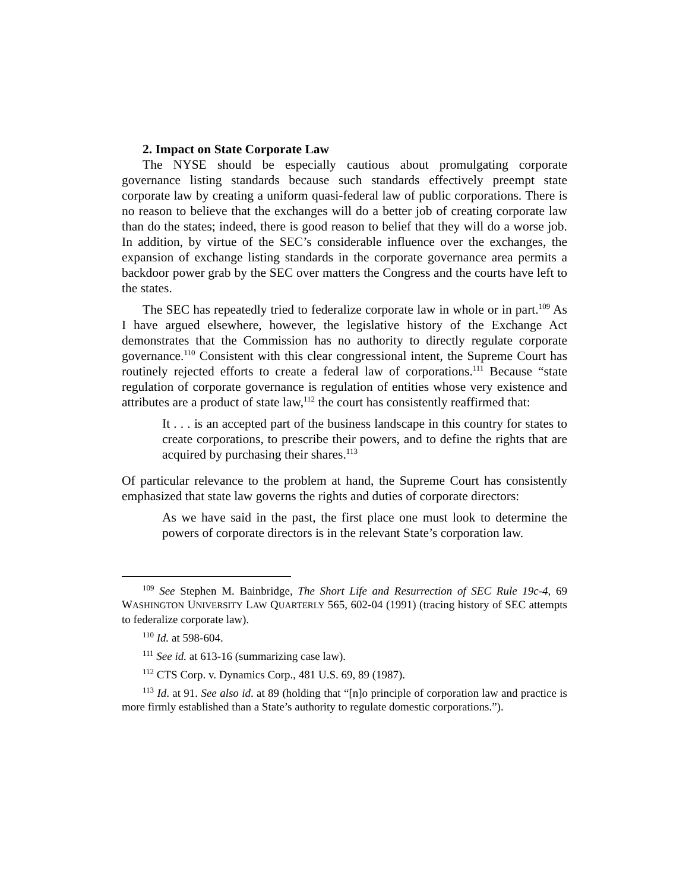2. Impact on State Corporate Law
The NYSE should be especially cautious about promulgating corporate governance listing standards because such standards effectively preempt state corporate law by creating a uniform quasi-federal law of public corporations. There is no reason to believe that the exchanges will do a better job of creating corporate law than do the states; indeed, there is good reason to belief that they will do a worse job. In addition, by virtue of the SEC’s considerable influence over the exchanges, the expansion of exchange listing standards in the corporate governance area permits a backdoor power grab by the SEC over matters the Congress and the courts have left to the states.
The SEC has repeatedly tried to federalize corporate law in whole or in part.<sup>109</sup> As I have argued elsewhere, however, the legislative history of the Exchange Act demonstrates that the Commission has no authority to directly regulate corporate governance.<sup>110</sup> Consistent with this clear congressional intent, the Supreme Court has routinely rejected efforts to create a federal law of corporations.<sup>111</sup> Because “state regulation of corporate governance is regulation of entities whose very existence and attributes are a product of state law,<sup>112</sup> the court has consistently reaffirmed that:
It . . . is an accepted part of the business landscape in this country for states to create corporations, to prescribe their powers, and to define the rights that are acquired by purchasing their shares.<sup>113</sup>
Of particular relevance to the problem at hand, the Supreme Court has consistently emphasized that state law governs the rights and duties of corporate directors:
As we have said in the past, the first place one must look to determine the powers of corporate directors is in the relevant State’s corporation law.
<sup>109</sup> See Stephen M. Bainbridge, The Short Life and Resurrection of SEC Rule 19c-4, 69 WASHINGTON UNIVERSITY LAW QUARTERLY 565, 602-04 (1991) (tracing history of SEC attempts to federalize corporate law).
<sup>110</sup> Id. at 598-604.
<sup>111</sup> See id. at 613-16 (summarizing case law).
<sup>112</sup> CTS Corp. v. Dynamics Corp., 481 U.S. 69, 89 (1987).
<sup>113</sup> Id. at 91. See also id. at 89 (holding that “[n]o principle of corporation law and practice is more firmly established than a State’s authority to regulate domestic corporations.”).